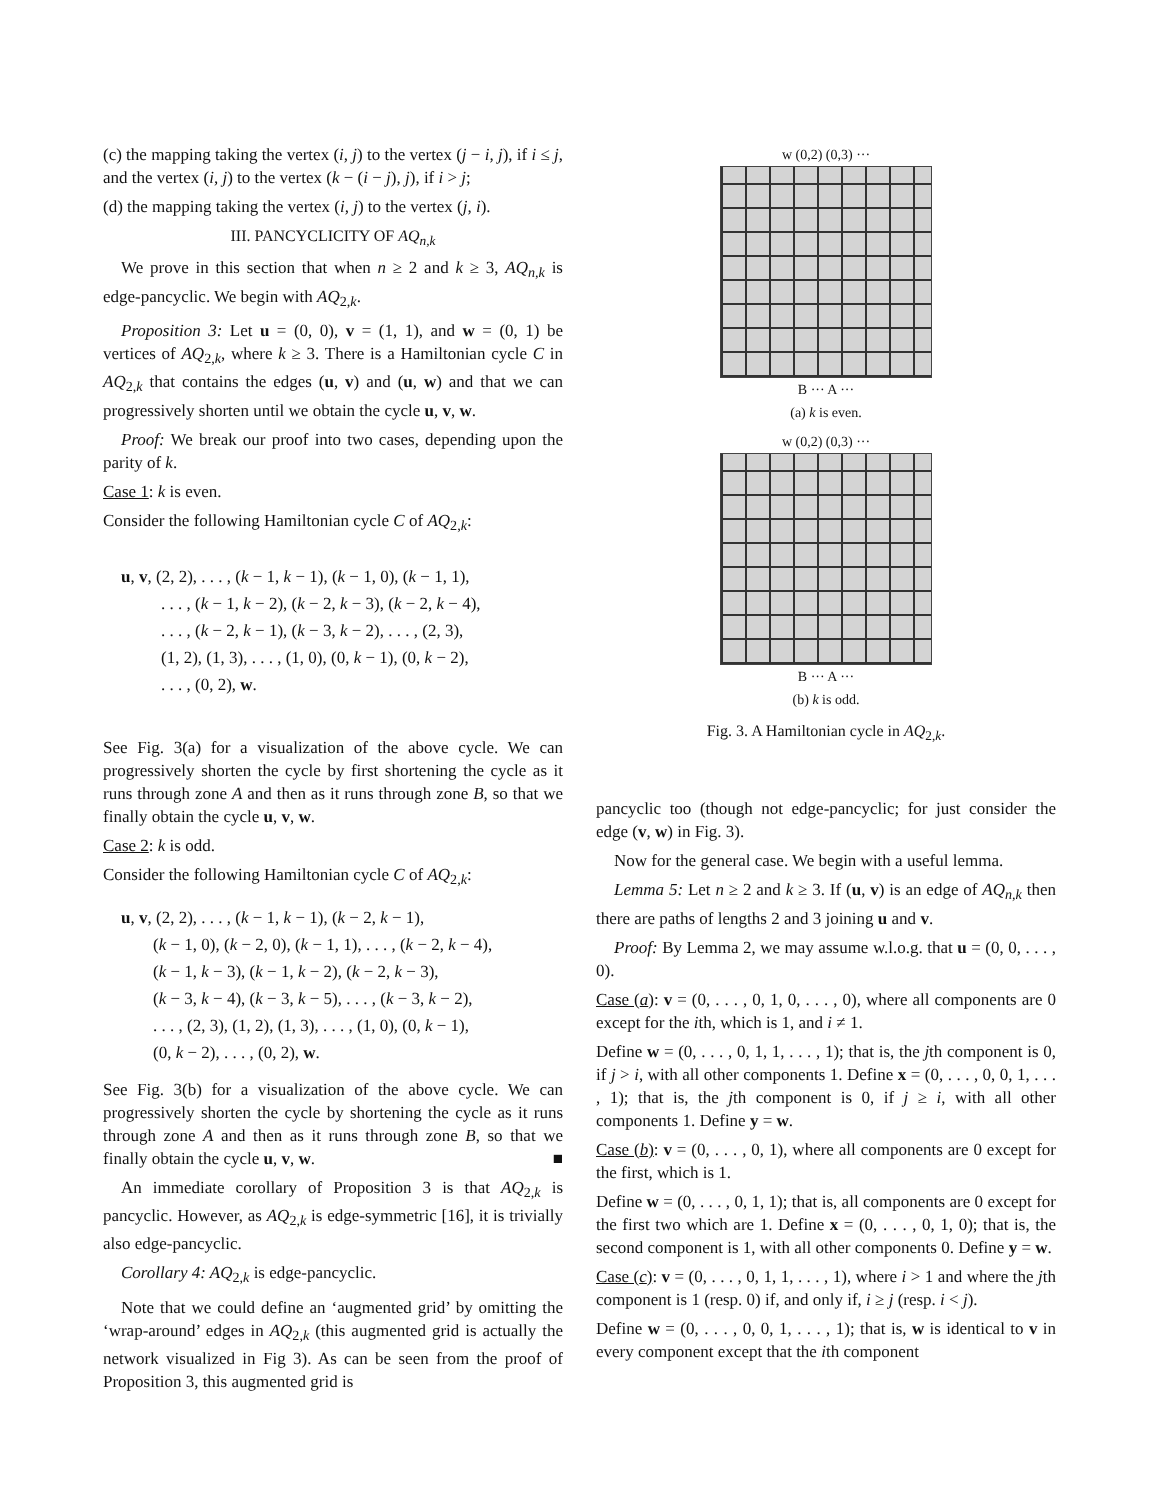(c) the mapping taking the vertex (i, j) to the vertex (j − i, j), if i ≤ j, and the vertex (i, j) to the vertex (k − (i − j), j), if i > j;
(d) the mapping taking the vertex (i, j) to the vertex (j, i).
III. PANCYCLICITY OF AQ<sub>n,k</sub>
We prove in this section that when n ≥ 2 and k ≥ 3, AQ<sub>n,k</sub> is edge-pancyclic. We begin with AQ<sub>2,k</sub>.
Proposition 3: Let u = (0, 0), v = (1, 1), and w = (0, 1) be vertices of AQ<sub>2,k</sub>, where k ≥ 3. There is a Hamiltonian cycle C in AQ<sub>2,k</sub> that contains the edges (u, v) and (u, w) and that we can progressively shorten until we obtain the cycle u, v, w.
Proof: We break our proof into two cases, depending upon the parity of k.
Case 1: k is even.
Consider the following Hamiltonian cycle C of AQ<sub>2,k</sub>:
u, v, (2, 2), . . . , (k − 1, k − 1), (k − 1, 0), (k − 1, 1),
. . . , (k − 1, k − 2), (k − 2, k − 3), (k − 2, k − 4),
. . . , (k − 2, k − 1), (k − 3, k − 2), . . . , (2, 3),
(1, 2), (1, 3), . . . , (1, 0), (0, k − 1), (0, k − 2),
. . . , (0, 2), w.
See Fig. 3(a) for a visualization of the above cycle. We can progressively shorten the cycle by first shortening the cycle as it runs through zone A and then as it runs through zone B, so that we finally obtain the cycle u, v, w.
Case 2: k is odd.
Consider the following Hamiltonian cycle C of AQ<sub>2,k</sub>:
u, v, (2, 2), . . . , (k − 1, k − 1), (k − 2, k − 1),
(k − 1, 0), (k − 2, 0), (k − 1, 1), . . . , (k − 2, k − 4),
(k − 1, k − 3), (k − 1, k − 2), (k − 2, k − 3),
(k − 3, k − 4), (k − 3, k − 5), . . . , (k − 3, k − 2),
. . . , (2, 3), (1, 2), (1, 3), . . . , (1, 0), (0, k − 1),
(0, k − 2), . . . , (0, 2), w.
See Fig. 3(b) for a visualization of the above cycle. We can progressively shorten the cycle by shortening the cycle as it runs through zone A and then as it runs through zone B, so that we finally obtain the cycle u, v, w. ■
An immediate corollary of Proposition 3 is that AQ<sub>2,k</sub> is pancyclic. However, as AQ<sub>2,k</sub> is edge-symmetric [16], it is trivially also edge-pancyclic.
Corollary 4: AQ<sub>2,k</sub> is edge-pancyclic.
Note that we could define an ‘augmented grid’ by omitting the ‘wrap-around’ edges in AQ<sub>2,k</sub> (this augmented grid is actually the network visualized in Fig 3). As can be seen from the proof of Proposition 3, this augmented grid is
w (0,2) (0,3) ···
B ··· A ···
(a) k is even.
w (0,2) (0,3) ···
B ··· A ···
(b) k is odd.
Fig. 3. A Hamiltonian cycle in AQ<sub>2,k</sub>.
pancyclic too (though not edge-pancyclic; for just consider the edge (v, w) in Fig. 3).
Now for the general case. We begin with a useful lemma.
Lemma 5: Let n ≥ 2 and k ≥ 3. If (u, v) is an edge of AQ<sub>n,k</sub> then there are paths of lengths 2 and 3 joining u and v.
Proof: By Lemma 2, we may assume w.l.o.g. that u = (0, 0, . . . , 0).
Case (a): v = (0, . . . , 0, 1, 0, . . . , 0), where all components are 0 except for the ith, which is 1, and i ≠ 1.
Define w = (0, . . . , 0, 1, 1, . . . , 1); that is, the jth component is 0, if j > i, with all other components 1. Define x = (0, . . . , 0, 0, 1, . . . , 1); that is, the jth component is 0, if j ≥ i, with all other components 1. Define y = w.
Case (b): v = (0, . . . , 0, 1), where all components are 0 except for the first, which is 1.
Define w = (0, . . . , 0, 1, 1); that is, all components are 0 except for the first two which are 1. Define x = (0, . . . , 0, 1, 0); that is, the second component is 1, with all other components 0. Define y = w.
Case (c): v = (0, . . . , 0, 1, 1, . . . , 1), where i > 1 and where the jth component is 1 (resp. 0) if, and only if, i ≥ j (resp. i < j).
Define w = (0, . . . , 0, 0, 1, . . . , 1); that is, w is identical to v in every component except that the ith component